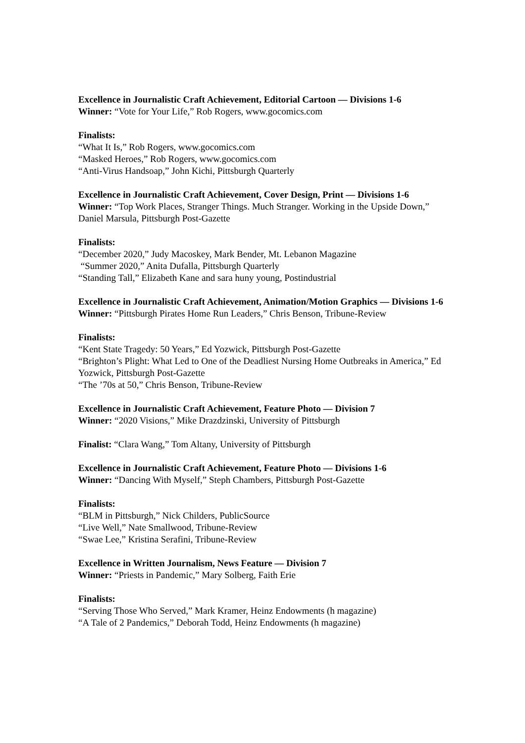Excellence in Journalistic Craft Achievement, Editorial Cartoon — Divisions 1-6
Winner: “Vote for Your Life,” Rob Rogers, www.gocomics.com
Finalists:
“What It Is,” Rob Rogers, www.gocomics.com
“Masked Heroes,” Rob Rogers, www.gocomics.com
“Anti-Virus Handsoap,” John Kichi, Pittsburgh Quarterly
Excellence in Journalistic Craft Achievement, Cover Design, Print — Divisions 1-6
Winner: “Top Work Places, Stranger Things. Much Stranger. Working in the Upside Down,” Daniel Marsula, Pittsburgh Post-Gazette
Finalists:
“December 2020,” Judy Macoskey, Mark Bender, Mt. Lebanon Magazine
“Summer 2020,” Anita Dufalla, Pittsburgh Quarterly
“Standing Tall,” Elizabeth Kane and sara huny young, Postindustrial
Excellence in Journalistic Craft Achievement, Animation/Motion Graphics — Divisions 1-6
Winner: “Pittsburgh Pirates Home Run Leaders,” Chris Benson, Tribune-Review
Finalists:
“Kent State Tragedy: 50 Years,” Ed Yozwick, Pittsburgh Post-Gazette
“Brighton’s Plight: What Led to One of the Deadliest Nursing Home Outbreaks in America,” Ed Yozwick, Pittsburgh Post-Gazette
“The ’70s at 50,” Chris Benson, Tribune-Review
Excellence in Journalistic Craft Achievement, Feature Photo — Division 7
Winner: “2020 Visions,” Mike Drazdzinski, University of Pittsburgh
Finalist: “Clara Wang,” Tom Altany, University of Pittsburgh
Excellence in Journalistic Craft Achievement, Feature Photo — Divisions 1-6
Winner: “Dancing With Myself,” Steph Chambers, Pittsburgh Post-Gazette
Finalists:
“BLM in Pittsburgh,” Nick Childers, PublicSource
“Live Well,” Nate Smallwood, Tribune-Review
“Swae Lee,” Kristina Serafini, Tribune-Review
Excellence in Written Journalism, News Feature — Division 7
Winner: “Priests in Pandemic,” Mary Solberg, Faith Erie
Finalists:
“Serving Those Who Served,” Mark Kramer, Heinz Endowments (h magazine)
“A Tale of 2 Pandemics,” Deborah Todd, Heinz Endowments (h magazine)